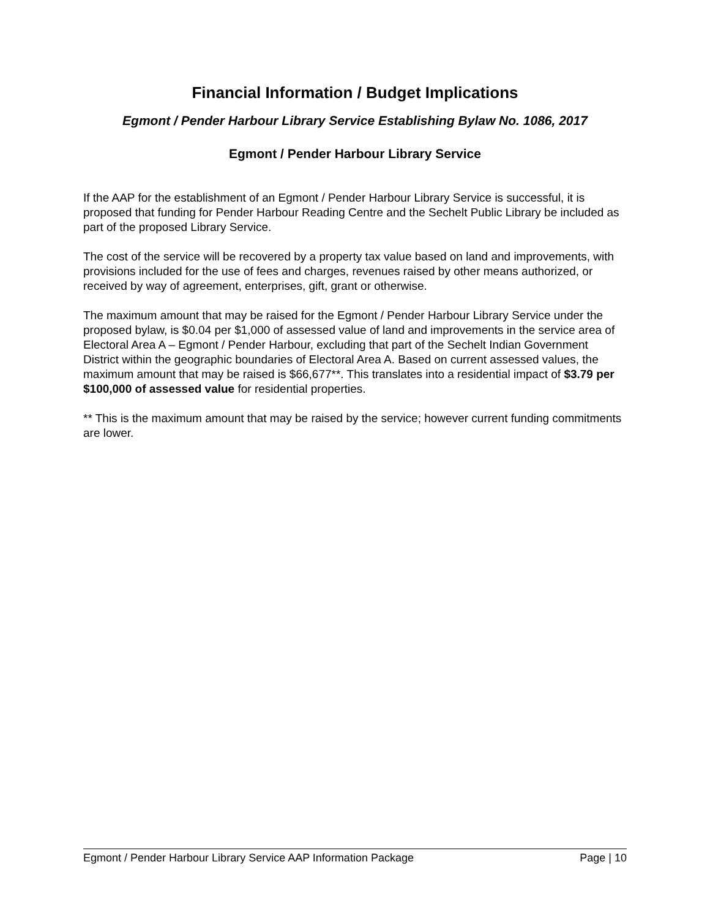Financial Information / Budget Implications
Egmont / Pender Harbour Library Service Establishing Bylaw No. 1086, 2017
Egmont / Pender Harbour Library Service
If the AAP for the establishment of an Egmont / Pender Harbour Library Service is successful, it is proposed that funding for Pender Harbour Reading Centre and the Sechelt Public Library be included as part of the proposed Library Service.
The cost of the service will be recovered by a property tax value based on land and improvements, with provisions included for the use of fees and charges, revenues raised by other means authorized, or received by way of agreement, enterprises, gift, grant or otherwise.
The maximum amount that may be raised for the Egmont / Pender Harbour Library Service under the proposed bylaw, is $0.04 per $1,000 of assessed value of land and improvements in the service area of Electoral Area A – Egmont / Pender Harbour, excluding that part of the Sechelt Indian Government District within the geographic boundaries of Electoral Area A. Based on current assessed values, the maximum amount that may be raised is $66,677**. This translates into a residential impact of $3.79 per $100,000 of assessed value for residential properties.
** This is the maximum amount that may be raised by the service; however current funding commitments are lower.
Egmont / Pender Harbour Library Service AAP Information Package Page | 10